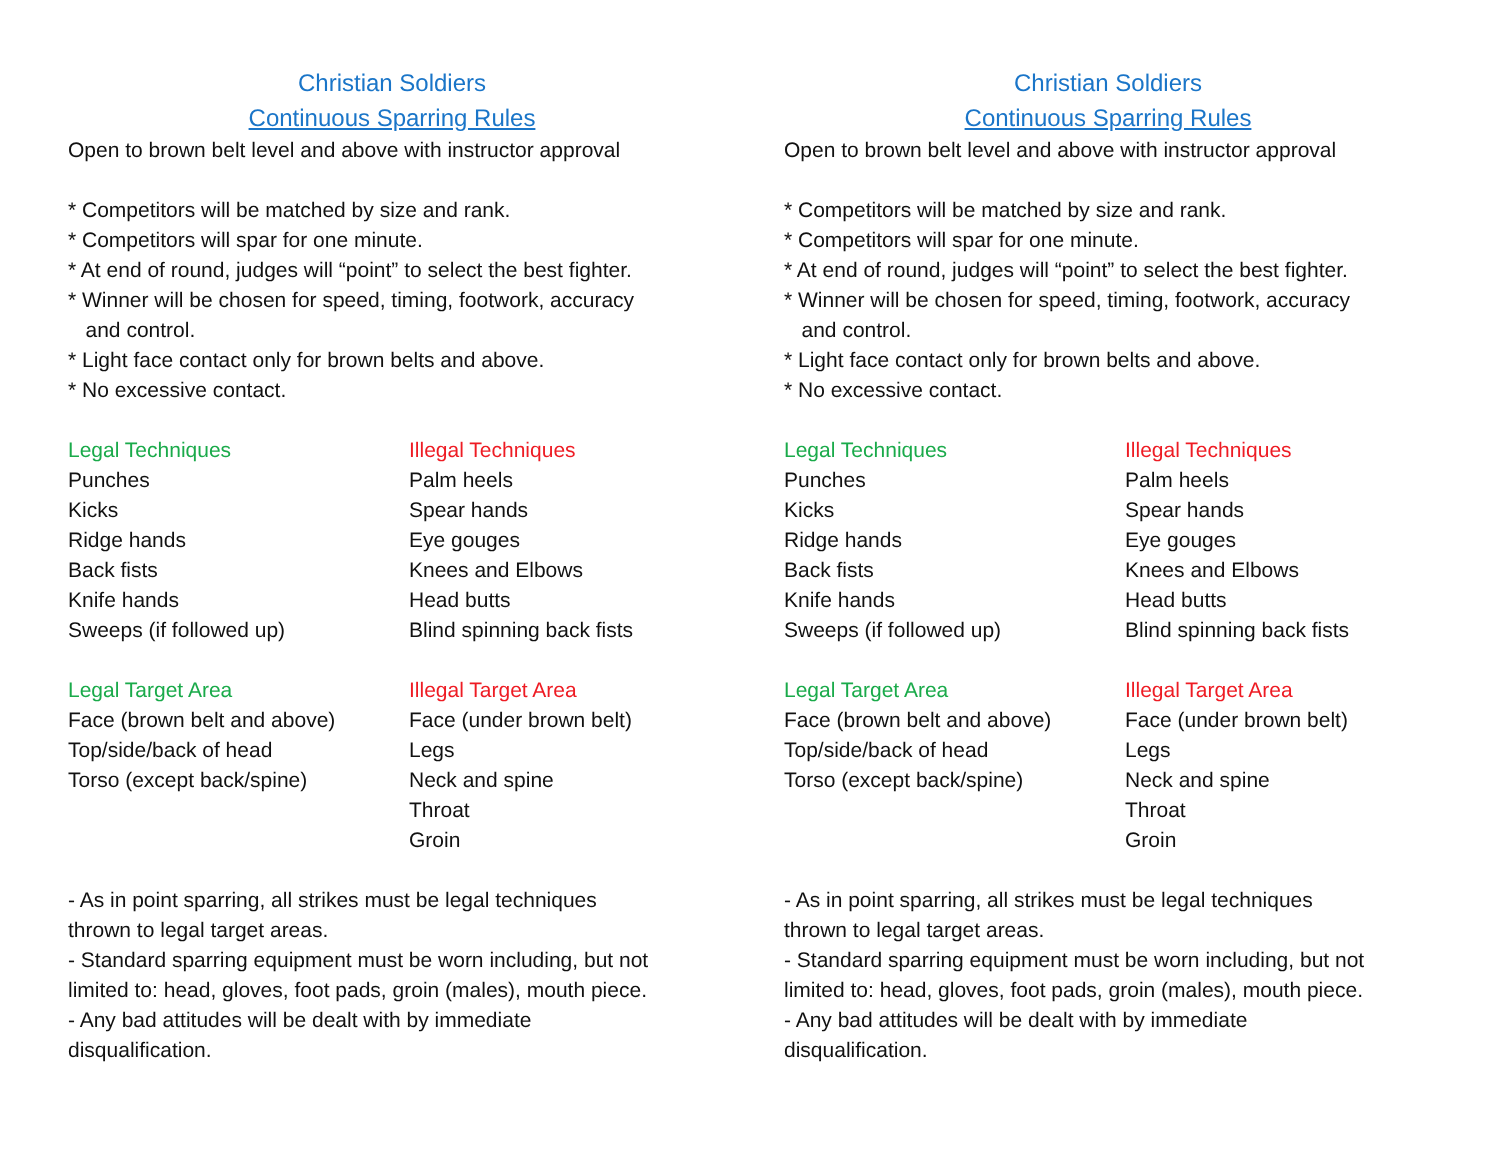Christian Soldiers
Continuous Sparring Rules
Open to brown belt level and above with instructor approval
* Competitors will be matched by size and rank.
* Competitors will spar for one minute.
* At end of round, judges will “point” to select the best fighter.
* Winner will be chosen for speed, timing, footwork, accuracy
and control.
* Light face contact only for brown belts and above.
* No excessive contact.
Legal Techniques
Punches
Kicks
Ridge hands
Back fists
Knife hands
Sweeps (if followed up)
Illegal Techniques
Palm heels
Spear hands
Eye gouges
Knees and Elbows
Head butts
Blind spinning back fists
Legal Target Area
Face (brown belt and above)
Top/side/back of head
Torso (except back/spine)
Illegal Target Area
Face (under brown belt)
Legs
Neck and spine
Throat
Groin
- As in point sparring, all strikes must be legal techniques
thrown to legal target areas.
- Standard sparring equipment must be worn including, but not
limited to: head, gloves, foot pads, groin (males), mouth piece.
- Any bad attitudes will be dealt with by immediate
disqualification.
Christian Soldiers
Continuous Sparring Rules
Open to brown belt level and above with instructor approval
* Competitors will be matched by size and rank.
* Competitors will spar for one minute.
* At end of round, judges will “point” to select the best fighter.
* Winner will be chosen for speed, timing, footwork, accuracy
and control.
* Light face contact only for brown belts and above.
* No excessive contact.
Legal Techniques
Punches
Kicks
Ridge hands
Back fists
Knife hands
Sweeps (if followed up)
Illegal Techniques
Palm heels
Spear hands
Eye gouges
Knees and Elbows
Head butts
Blind spinning back fists
Legal Target Area
Face (brown belt and above)
Top/side/back of head
Torso (except back/spine)
Illegal Target Area
Face (under brown belt)
Legs
Neck and spine
Throat
Groin
- As in point sparring, all strikes must be legal techniques
thrown to legal target areas.
- Standard sparring equipment must be worn including, but not
limited to: head, gloves, foot pads, groin (males), mouth piece.
- Any bad attitudes will be dealt with by immediate
disqualification.